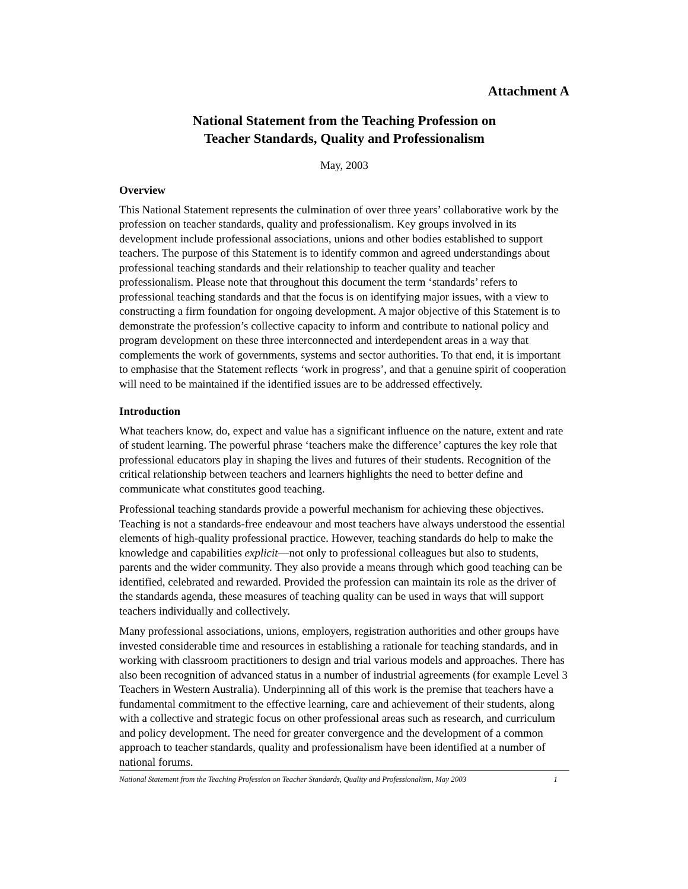Attachment A
National Statement from the Teaching Profession on
Teacher Standards, Quality and Professionalism
May, 2003
Overview
This National Statement represents the culmination of over three years’ collaborative work by the profession on teacher standards, quality and professionalism. Key groups involved in its development include professional associations, unions and other bodies established to support teachers. The purpose of this Statement is to identify common and agreed understandings about professional teaching standards and their relationship to teacher quality and teacher professionalism. Please note that throughout this document the term ‘standards’ refers to professional teaching standards and that the focus is on identifying major issues, with a view to constructing a firm foundation for ongoing development. A major objective of this Statement is to demonstrate the profession’s collective capacity to inform and contribute to national policy and program development on these three interconnected and interdependent areas in a way that complements the work of governments, systems and sector authorities. To that end, it is important to emphasise that the Statement reflects ‘work in progress’, and that a genuine spirit of cooperation will need to be maintained if the identified issues are to be addressed effectively.
Introduction
What teachers know, do, expect and value has a significant influence on the nature, extent and rate of student learning. The powerful phrase ‘teachers make the difference’ captures the key role that professional educators play in shaping the lives and futures of their students. Recognition of the critical relationship between teachers and learners highlights the need to better define and communicate what constitutes good teaching.
Professional teaching standards provide a powerful mechanism for achieving these objectives. Teaching is not a standards-free endeavour and most teachers have always understood the essential elements of high-quality professional practice. However, teaching standards do help to make the knowledge and capabilities explicit—not only to professional colleagues but also to students, parents and the wider community. They also provide a means through which good teaching can be identified, celebrated and rewarded. Provided the profession can maintain its role as the driver of the standards agenda, these measures of teaching quality can be used in ways that will support teachers individually and collectively.
Many professional associations, unions, employers, registration authorities and other groups have invested considerable time and resources in establishing a rationale for teaching standards, and in working with classroom practitioners to design and trial various models and approaches. There has also been recognition of advanced status in a number of industrial agreements (for example Level 3 Teachers in Western Australia). Underpinning all of this work is the premise that teachers have a fundamental commitment to the effective learning, care and achievement of their students, along with a collective and strategic focus on other professional areas such as research, and curriculum and policy development. The need for greater convergence and the development of a common approach to teacher standards, quality and professionalism have been identified at a number of national forums.
National Statement from the Teaching Profession on Teacher Standards, Quality and Professionalism, May 2003 1